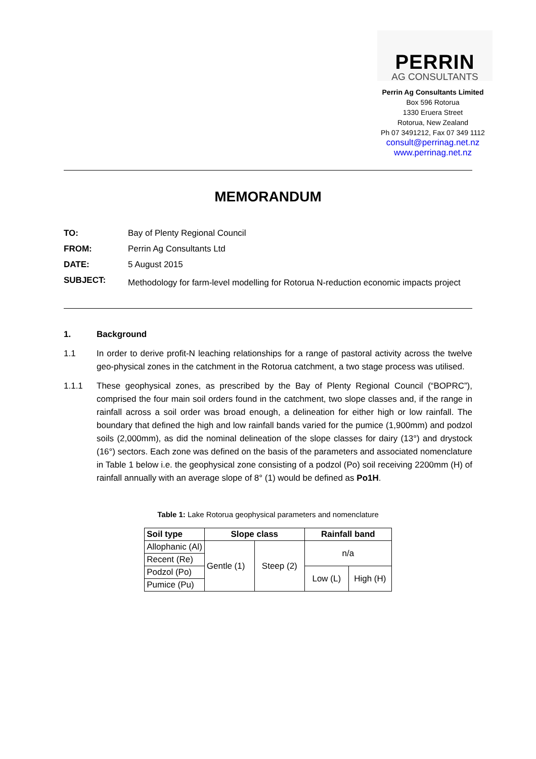PERRIN
AG CONSULTANTS
Perrin Ag Consultants Limited
Box 596 Rotorua
1330 Eruera Street
Rotorua, New Zealand
Ph 07 3491212, Fax 07 349 1112
consult@perrinag.net.nz
www.perrinag.net.nz
MEMORANDUM
| TO: | Bay of Plenty Regional Council |
| FROM: | Perrin Ag Consultants Ltd |
| DATE: | 5 August 2015 |
| SUBJECT: | Methodology for farm-level modelling for Rotorua N-reduction economic impacts project |
1. Background
1.1 In order to derive profit-N leaching relationships for a range of pastoral activity across the twelve geo-physical zones in the catchment in the Rotorua catchment, a two stage process was utilised.
1.1.1 These geophysical zones, as prescribed by the Bay of Plenty Regional Council (“BOPRC”), comprised the four main soil orders found in the catchment, two slope classes and, if the range in rainfall across a soil order was broad enough, a delineation for either high or low rainfall. The boundary that defined the high and low rainfall bands varied for the pumice (1,900mm) and podzol soils (2,000mm), as did the nominal delineation of the slope classes for dairy (13°) and drystock (16°) sectors. Each zone was defined on the basis of the parameters and associated nomenclature in Table 1 below i.e. the geophysical zone consisting of a podzol (Po) soil receiving 2200mm (H) of rainfall annually with an average slope of 8° (1) would be defined as Po1H.
Table 1: Lake Rotorua geophysical parameters and nomenclature
| Soil type | Slope class | | Rainfall band | |
| --- | --- | --- | --- | --- |
| Allophanic (Al) | Gentle (1) | Steep (2) | n/a | |
| Recent (Re) | | | | |
| Podzol (Po) | | | Low (L) | High (H) |
| Pumice (Pu) | | | | |